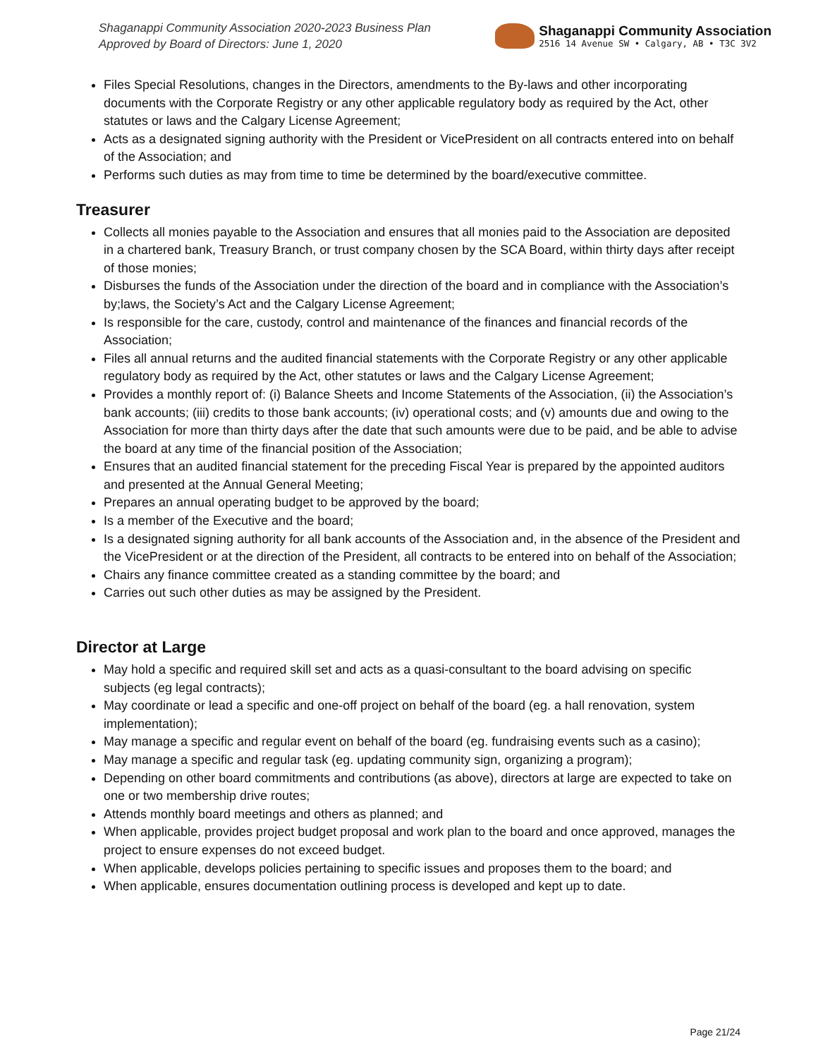Shaganappi Community Association 2020-2023 Business Plan
Approved by Board of Directors: June 1, 2020
Shaganappi Community Association
2516 14 Avenue SW • Calgary, AB • T3C 3V2
Files Special Resolutions, changes in the Directors, amendments to the By-laws and other incorporating documents with the Corporate Registry or any other applicable regulatory body as required by the Act, other statutes or laws and the Calgary License Agreement;
Acts as a designated signing authority with the President or VicePresident on all contracts entered into on behalf of the Association; and
Performs such duties as may from time to time be determined by the board/executive committee.
Treasurer
Collects all monies payable to the Association and ensures that all monies paid to the Association are deposited in a chartered bank, Treasury Branch, or trust company chosen by the SCA Board, within thirty days after receipt of those monies;
Disburses the funds of the Association under the direction of the board and in compliance with the Association’s by;laws, the Society’s Act and the Calgary License Agreement;
Is responsible for the care, custody, control and maintenance of the finances and financial records of the Association;
Files all annual returns and the audited financial statements with the Corporate Registry or any other applicable regulatory body as required by the Act, other statutes or laws and the Calgary License Agreement;
Provides a monthly report of: (i) Balance Sheets and Income Statements of the Association, (ii) the Association’s bank accounts; (iii) credits to those bank accounts; (iv) operational costs; and (v) amounts due and owing to the Association for more than thirty days after the date that such amounts were due to be paid, and be able to advise the board at any time of the financial position of the Association;
Ensures that an audited financial statement for the preceding Fiscal Year is prepared by the appointed auditors and presented at the Annual General Meeting;
Prepares an annual operating budget to be approved by the board;
Is a member of the Executive and the board;
Is a designated signing authority for all bank accounts of the Association and, in the absence of the President and the VicePresident or at the direction of the President, all contracts to be entered into on behalf of the Association;
Chairs any finance committee created as a standing committee by the board; and
Carries out such other duties as may be assigned by the President.
Director at Large
May hold a specific and required skill set and acts as a quasi-consultant to the board advising on specific subjects (eg legal contracts);
May coordinate or lead a specific and one-off project on behalf of the board (eg. a hall renovation, system implementation);
May manage a specific and regular event on behalf of the board (eg. fundraising events such as a casino);
May manage a specific and regular task (eg. updating community sign, organizing a program);
Depending on other board commitments and contributions (as above), directors at large are expected to take on one or two membership drive routes;
Attends monthly board meetings and others as planned; and
When applicable, provides project budget proposal and work plan to the board and once approved, manages the project to ensure expenses do not exceed budget.
When applicable, develops policies pertaining to specific issues and proposes them to the board; and
When applicable, ensures documentation outlining process is developed and kept up to date.
Page 21/24